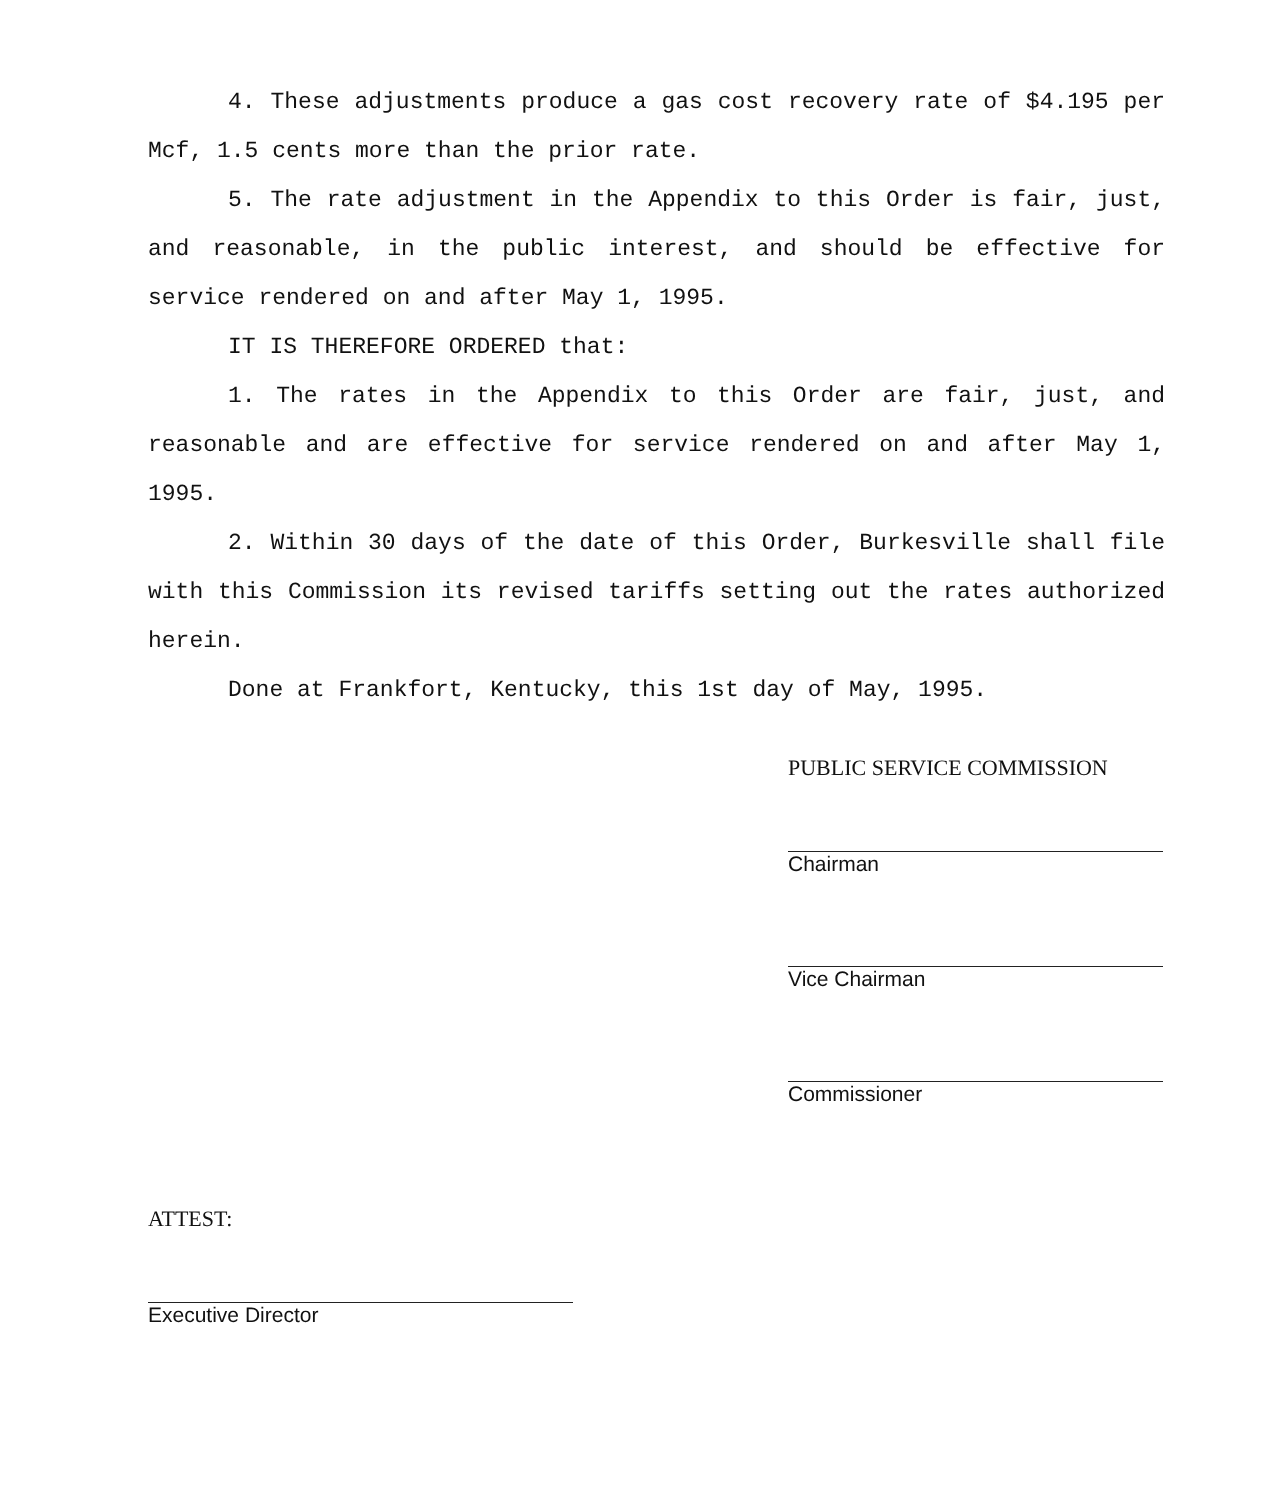4. These adjustments produce a gas cost recovery rate of $4.195 per Mcf, 1.5 cents more than the prior rate.
5. The rate adjustment in the Appendix to this Order is fair, just, and reasonable, in the public interest, and should be effective for service rendered on and after May 1, 1995.
IT IS THEREFORE ORDERED that:
1. The rates in the Appendix to this Order are fair, just, and reasonable and are effective for service rendered on and after May 1, 1995.
2. Within 30 days of the date of this Order, Burkesville shall file with this Commission its revised tariffs setting out the rates authorized herein.
Done at Frankfort, Kentucky, this 1st day of May, 1995.
PUBLIC SERVICE COMMISSION
Chairman
Vice Chairman
Commissioner
ATTEST:
Executive Director